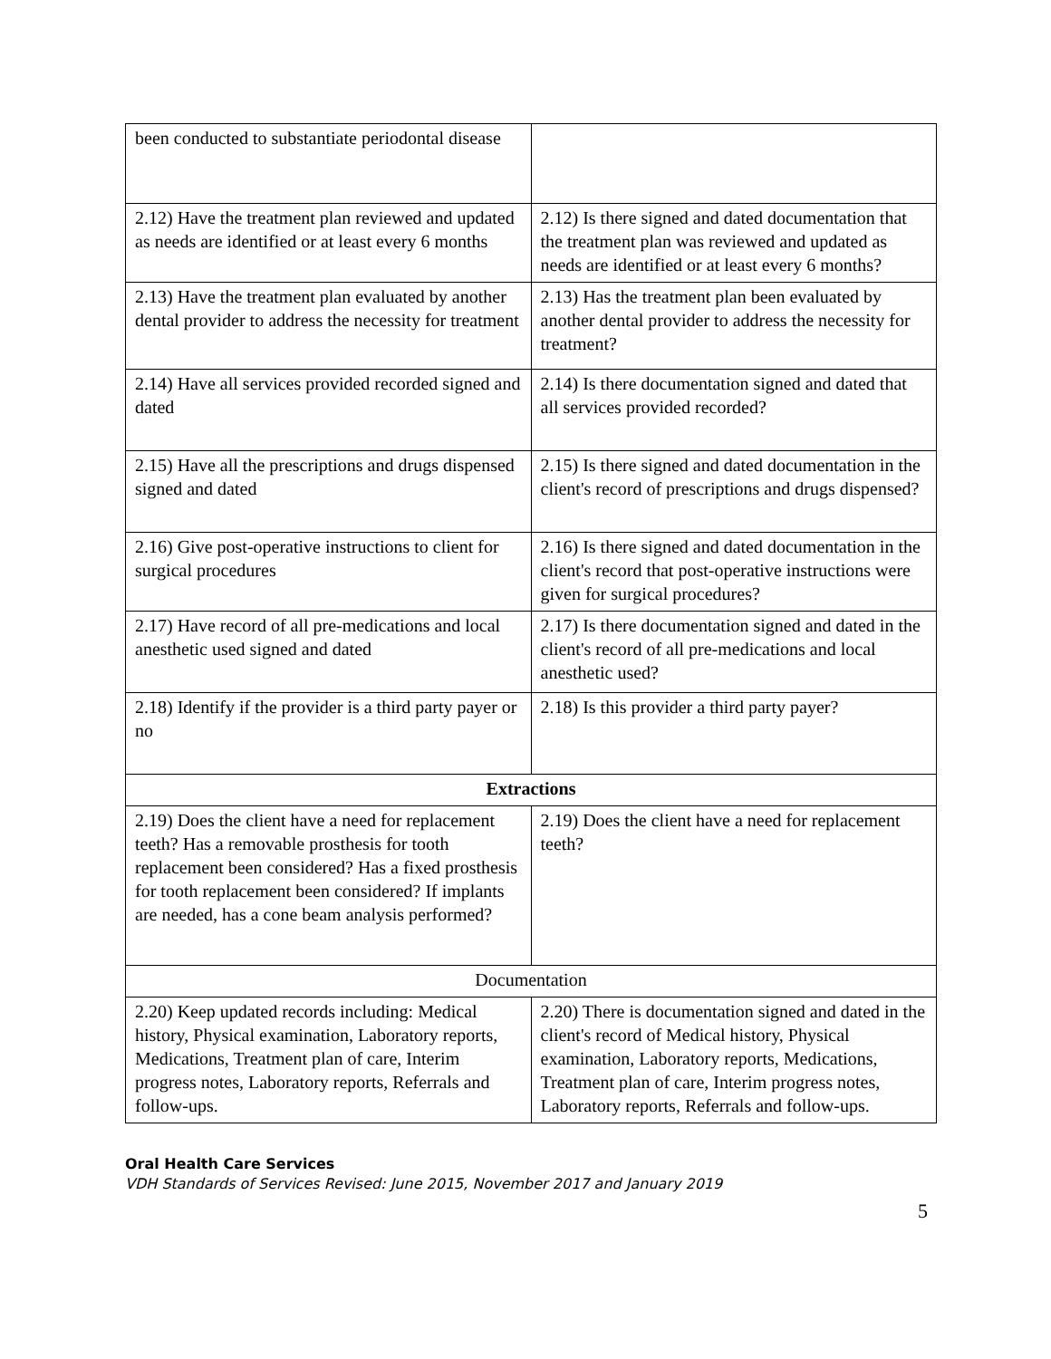| been conducted to substantiate periodontal disease | |
| 2.12) Have the treatment plan reviewed and updated as needs are identified or at least every 6 months | 2.12) Is there signed and dated documentation that the treatment plan was reviewed and updated as needs are identified or at least every 6 months? |
| 2.13) Have the treatment plan evaluated by another dental provider to address the necessity for treatment | 2.13) Has the treatment plan been evaluated by another dental provider to address the necessity for treatment? |
| 2.14) Have all services provided recorded signed and dated | 2.14) Is there documentation signed and dated that all services provided recorded? |
| 2.15) Have all the prescriptions and drugs dispensed signed and dated | 2.15) Is there signed and dated documentation in the client's record of prescriptions and drugs dispensed? |
| 2.16) Give post-operative instructions to client for surgical procedures | 2.16) Is there signed and dated documentation in the client's record that post-operative instructions were given for surgical procedures? |
| 2.17) Have record of all pre-medications and local anesthetic used signed and dated | 2.17) Is there documentation signed and dated in the client's record of all pre-medications and local anesthetic used? |
| 2.18) Identify if the provider is a third party payer or no | 2.18) Is this provider a third party payer? |
| Extractions | |
| 2.19) Does the client have a need for replacement teeth? Has a removable prosthesis for tooth replacement been considered? Has a fixed prosthesis for tooth replacement been considered? If implants are needed, has a cone beam analysis performed? | 2.19) Does the client have a need for replacement teeth? |
| Documentation | |
| 2.20) Keep updated records including: Medical history, Physical examination, Laboratory reports, Medications, Treatment plan of care, Interim progress notes, Laboratory reports, Referrals and follow-ups. | 2.20) There is documentation signed and dated in the client's record of Medical history, Physical examination, Laboratory reports, Medications, Treatment plan of care, Interim progress notes, Laboratory reports, Referrals and follow-ups. |
Oral Health Care Services
VDH Standards of Services Revised: June 2015, November 2017 and January 2019
5